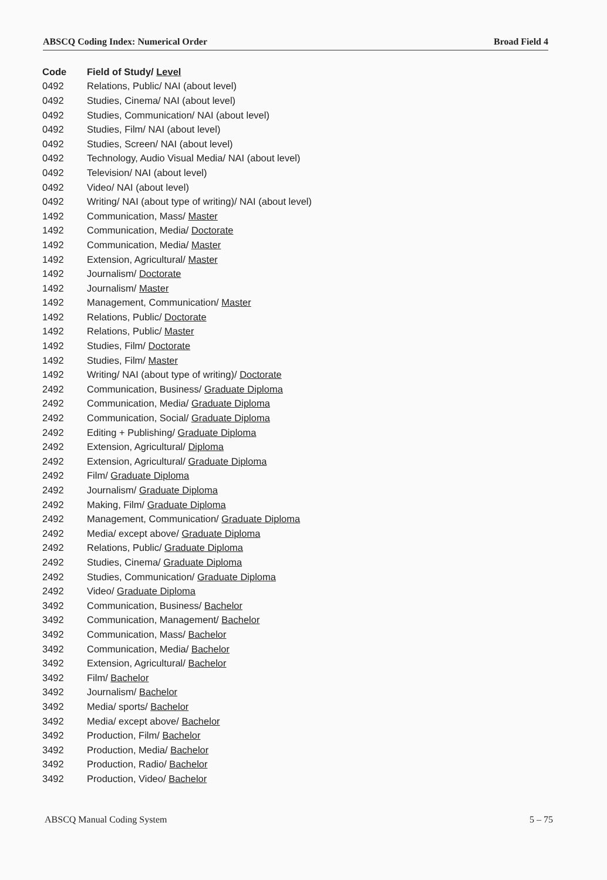ABSCQ Coding Index: Numerical Order Broad Field 4
| Code | Field of Study/ Level |
| --- | --- |
| 0492 | Relations, Public/ NAI (about level) |
| 0492 | Studies, Cinema/ NAI (about level) |
| 0492 | Studies, Communication/ NAI (about level) |
| 0492 | Studies, Film/ NAI (about level) |
| 0492 | Studies, Screen/ NAI (about level) |
| 0492 | Technology, Audio Visual Media/ NAI (about level) |
| 0492 | Television/ NAI (about level) |
| 0492 | Video/ NAI (about level) |
| 0492 | Writing/ NAI (about type of writing)/ NAI (about level) |
| 1492 | Communication, Mass/ Master |
| 1492 | Communication, Media/ Doctorate |
| 1492 | Communication, Media/ Master |
| 1492 | Extension, Agricultural/ Master |
| 1492 | Journalism/ Doctorate |
| 1492 | Journalism/ Master |
| 1492 | Management, Communication/ Master |
| 1492 | Relations, Public/ Doctorate |
| 1492 | Relations, Public/ Master |
| 1492 | Studies, Film/ Doctorate |
| 1492 | Studies, Film/ Master |
| 1492 | Writing/ NAI (about type of writing)/ Doctorate |
| 2492 | Communication, Business/ Graduate Diploma |
| 2492 | Communication, Media/ Graduate Diploma |
| 2492 | Communication, Social/ Graduate Diploma |
| 2492 | Editing + Publishing/ Graduate Diploma |
| 2492 | Extension, Agricultural/ Diploma |
| 2492 | Extension, Agricultural/ Graduate Diploma |
| 2492 | Film/ Graduate Diploma |
| 2492 | Journalism/ Graduate Diploma |
| 2492 | Making, Film/ Graduate Diploma |
| 2492 | Management, Communication/ Graduate Diploma |
| 2492 | Media/ except above/ Graduate Diploma |
| 2492 | Relations, Public/ Graduate Diploma |
| 2492 | Studies, Cinema/ Graduate Diploma |
| 2492 | Studies, Communication/ Graduate Diploma |
| 2492 | Video/ Graduate Diploma |
| 3492 | Communication, Business/ Bachelor |
| 3492 | Communication, Management/ Bachelor |
| 3492 | Communication, Mass/ Bachelor |
| 3492 | Communication, Media/ Bachelor |
| 3492 | Extension, Agricultural/ Bachelor |
| 3492 | Film/ Bachelor |
| 3492 | Journalism/ Bachelor |
| 3492 | Media/ sports/ Bachelor |
| 3492 | Media/ except above/ Bachelor |
| 3492 | Production, Film/ Bachelor |
| 3492 | Production, Media/ Bachelor |
| 3492 | Production, Radio/ Bachelor |
| 3492 | Production, Video/ Bachelor |
ABSCQ Manual Coding System 5 – 75